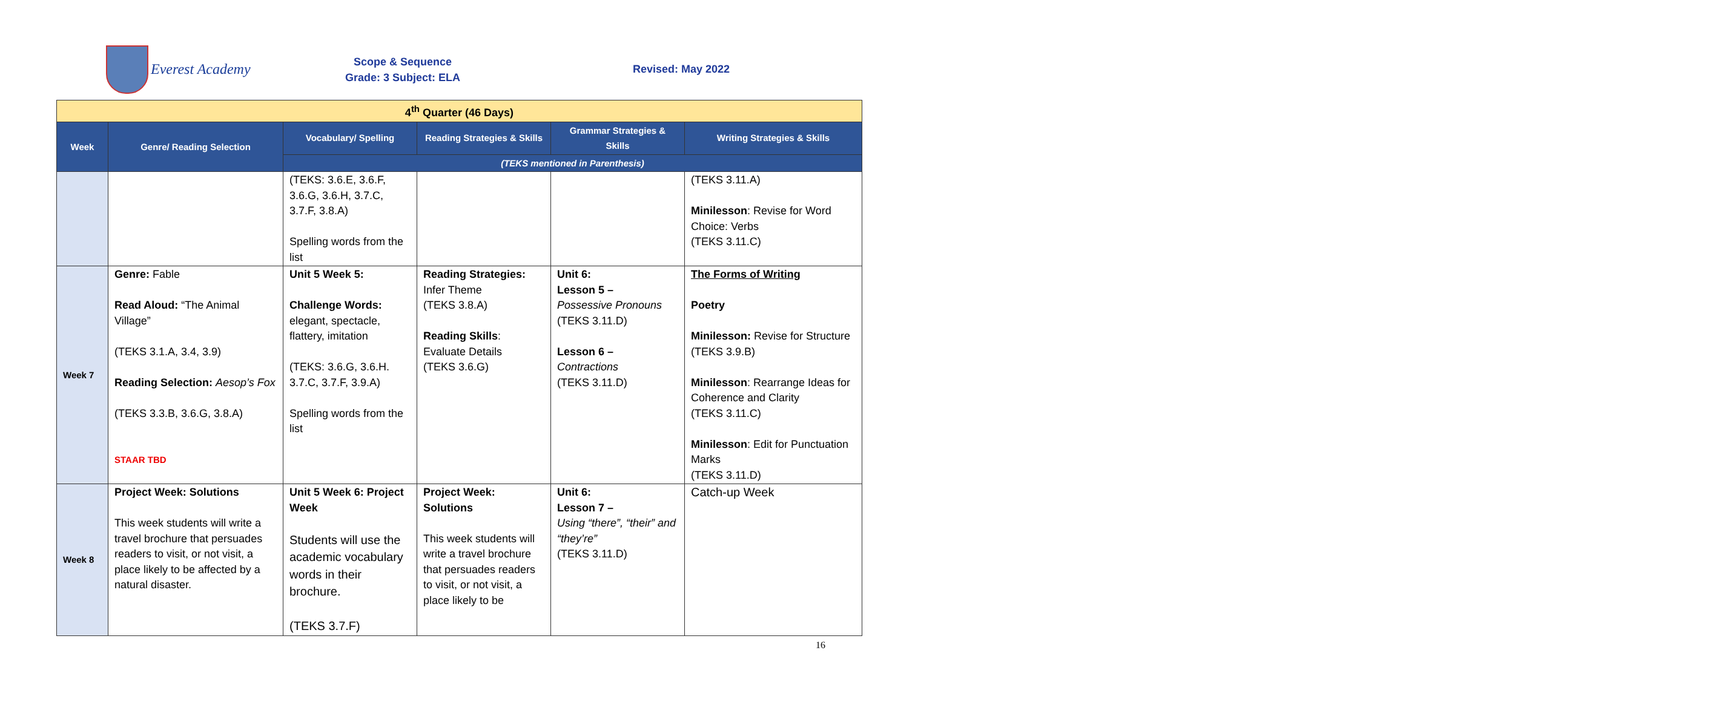Everest Academy
Scope & Sequence
Grade: 3 Subject: ELA
Revised: May 2022
| 4<sup>th</sup> Quarter (46 Days) | | | | | |
| Week | Genre/ Reading Selection | Vocabulary/ Spelling | Reading Strategies & Skills | Grammar Strategies & Skills | Writing Strategies & Skills |
| | | (TEKS mentioned in Parenthesis) | | | |
| | | (TEKS: 3.6.E, 3.6.F, 3.6.G, 3.6.H, 3.7.C, 3.7.F, 3.8.A) Spelling words from the list | | | (TEKS 3.11.A) Minilesson : Revise for Word Choice: Verbs (TEKS 3.11.C) |
| Week 7 | Genre: Fable Read Aloud: “The Animal Village” (TEKS 3.1.A, 3.4, 3.9) Reading Selection: Aesop’s Fox (TEKS 3.3.B, 3.6.G, 3.8.A) STAAR TBD | Unit 5 Week 5: Challenge Words: elegant, spectacle, flattery, imitation (TEKS: 3.6.G, 3.6.H. 3.7.C, 3.7.F, 3.9.A) Spelling words from the list | Reading Strategies: Infer Theme (TEKS 3.8.A) Reading Skills : Evaluate Details (TEKS 3.6.G) | Unit 6: Lesson 5 – Possessive Pronouns (TEKS 3.11.D) Lesson 6 – Contractions (TEKS 3.11.D) | The Forms of Writing Poetry Minilesson: Revise for Structure (TEKS 3.9.B) Minilesson : Rearrange Ideas for Coherence and Clarity (TEKS 3.11.C) Minilesson : Edit for Punctuation Marks (TEKS 3.11.D) |
| Week 8 | Project Week: Solutions This week students will write a travel brochure that persuades readers to visit, or not visit, a place likely to be affected by a natural disaster. | Unit 5 Week 6: Project Week Students will use the academic vocabulary words in their brochure. (TEKS 3.7.F) | Project Week: Solutions This week students will write a travel brochure that persuades readers to visit, or not visit, a place likely to be | Unit 6: Lesson 7 – Using “there”, “their” and “they’re” (TEKS 3.11.D) | Catch-up Week |
16